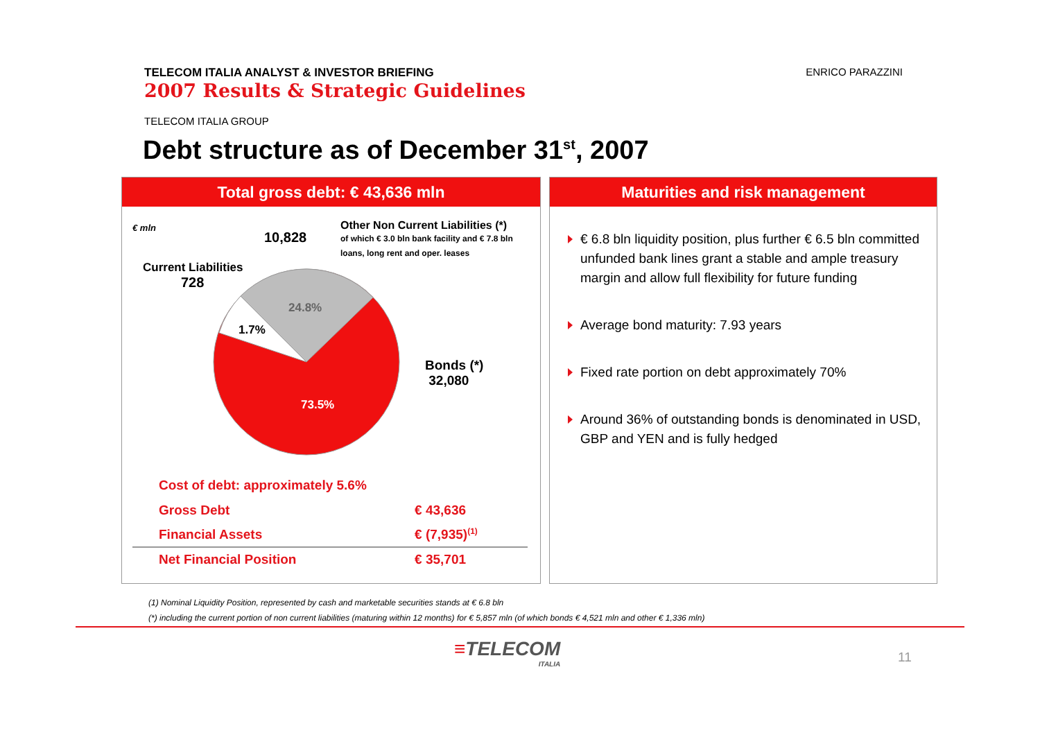TELECOM ITALIA ANALYST & INVESTOR BRIEFING
2007 Results & Strategic Guidelines
ENRICO PARAZZINI
TELECOM ITALIA GROUP
Debt structure as of December 31<sup>st</sup>, 2007
Total gross debt: € 43,636 mln
€ mln
10,828
Other Non Current Liabilities (*)
of which € 3.0 bln bank facility and € 7.8 bln
loans, long rent and oper. leases
Current Liabilities
728
24.8%
1.7%
Bonds (*)
32,080
73.5%
Cost of debt: approximately 5.6%
| Gross Debt | € 43,636 |
| Financial Assets | € (7,935)<sup>(1)</sup> |
| Net Financial Position | € 35,701 |
Maturities and risk management
€ 6.8 bln liquidity position, plus further € 6.5 bln committed unfunded bank lines grant a stable and ample treasury margin and allow full flexibility for future funding
Average bond maturity: 7.93 years
Fixed rate portion on debt approximately 70%
Around 36% of outstanding bonds is denominated in USD, GBP and YEN and is fully hedged
(1) Nominal Liquidity Position, represented by cash and marketable securities stands at € 6.8 bln
(*) including the current portion of non current liabilities (maturing within 12 months) for € 5,857 mln (of which bonds € 4,521 mln and other € 1,336 mln)
≡TELECOM
ITALIA
11